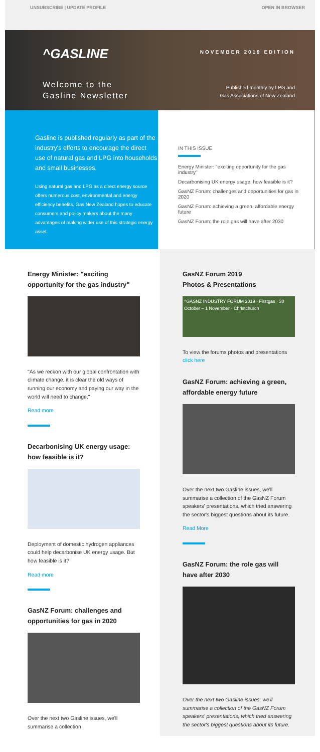UNSUBSCRIBE | UPDATE PROFILE OPEN IN BROWSER
^GASLINE
Welcome to the
Gasline Newsletter
NOVEMBER 2019 EDITION
Published monthly by LPG and
Gas Associations of New Zealand
Gasline is published regularly as part of the industry's efforts to encourage the direct use of natural gas and LPG into households and small businesses.
Using natural gas and LPG as a direct energy source offers numerous cost, environmental and energy efficiency benefits. Gas New Zealand hopes to educate consumers and policy makers about the many advantages of making wider use of this strategic energy asset.
IN THIS ISSUE
Energy Minister: "exciting opportunity for the gas industry"
Decarbonising UK energy usage: how feasible is it?
GasNZ Forum: challenges and opportunities for gas in 2020
GasNZ Forum: achieving a green, affordable energy future
GasNZ Forum: the role gas will have after 2030
Energy Minister: "exciting opportunity for the gas industry"
"As we reckon with our global confrontation with climate change, it is clear the old ways of running our economy and paying our way in the world will need to change."
Read more
Decarbonising UK energy usage: how feasible is it?
Deployment of domestic hydrogen appliances could help decarbonise UK energy usage. But how feasible is it?
Read more
GasNZ Forum: challenges and opportunities for gas in 2020
Over the next two Gasline issues, we'll summarise a collection
GasNZ Forum 2019
Photos & Presentations
^GASNZ INDUSTRY FORUM 2019 · Firstgas · 30 October – 1 November · Christchurch
To view the forums photos and presentations click here
GasNZ Forum: achieving a green, affordable energy future
Over the next two Gasline issues, we'll summarise a collection of the GasNZ Forum speakers' presentations, which tried answering the sector's biggest questions about its future.
Read More
GasNZ Forum: the role gas will have after 2030
Over the next two Gasline issues, we'll summarise a collection of the GasNZ Forum speakers' presentations, which tried answering the sector's biggest questions about its future.